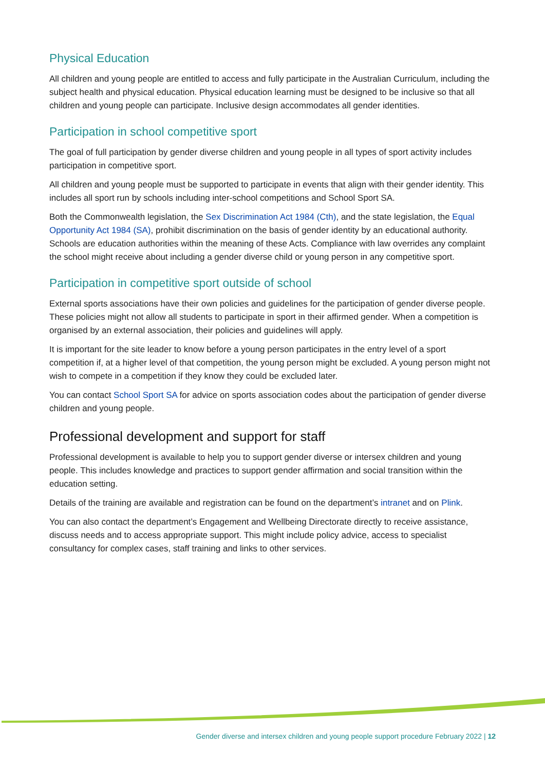Physical Education
All children and young people are entitled to access and fully participate in the Australian Curriculum, including the subject health and physical education. Physical education learning must be designed to be inclusive so that all children and young people can participate. Inclusive design accommodates all gender identities.
Participation in school competitive sport
The goal of full participation by gender diverse children and young people in all types of sport activity includes participation in competitive sport.
All children and young people must be supported to participate in events that align with their gender identity. This includes all sport run by schools including inter-school competitions and School Sport SA.
Both the Commonwealth legislation, the Sex Discrimination Act 1984 (Cth), and the state legislation, the Equal Opportunity Act 1984 (SA), prohibit discrimination on the basis of gender identity by an educational authority. Schools are education authorities within the meaning of these Acts. Compliance with law overrides any complaint the school might receive about including a gender diverse child or young person in any competitive sport.
Participation in competitive sport outside of school
External sports associations have their own policies and guidelines for the participation of gender diverse people. These policies might not allow all students to participate in sport in their affirmed gender. When a competition is organised by an external association, their policies and guidelines will apply.
It is important for the site leader to know before a young person participates in the entry level of a sport competition if, at a higher level of that competition, the young person might be excluded. A young person might not wish to compete in a competition if they know they could be excluded later.
You can contact School Sport SA for advice on sports association codes about the participation of gender diverse children and young people.
Professional development and support for staff
Professional development is available to help you to support gender diverse or intersex children and young people. This includes knowledge and practices to support gender affirmation and social transition within the education setting.
Details of the training are available and registration can be found on the department’s intranet and on Plink.
You can also contact the department’s Engagement and Wellbeing Directorate directly to receive assistance, discuss needs and to access appropriate support. This might include policy advice, access to specialist consultancy for complex cases, staff training and links to other services.
Gender diverse and intersex children and young people support procedure February 2022 | 12